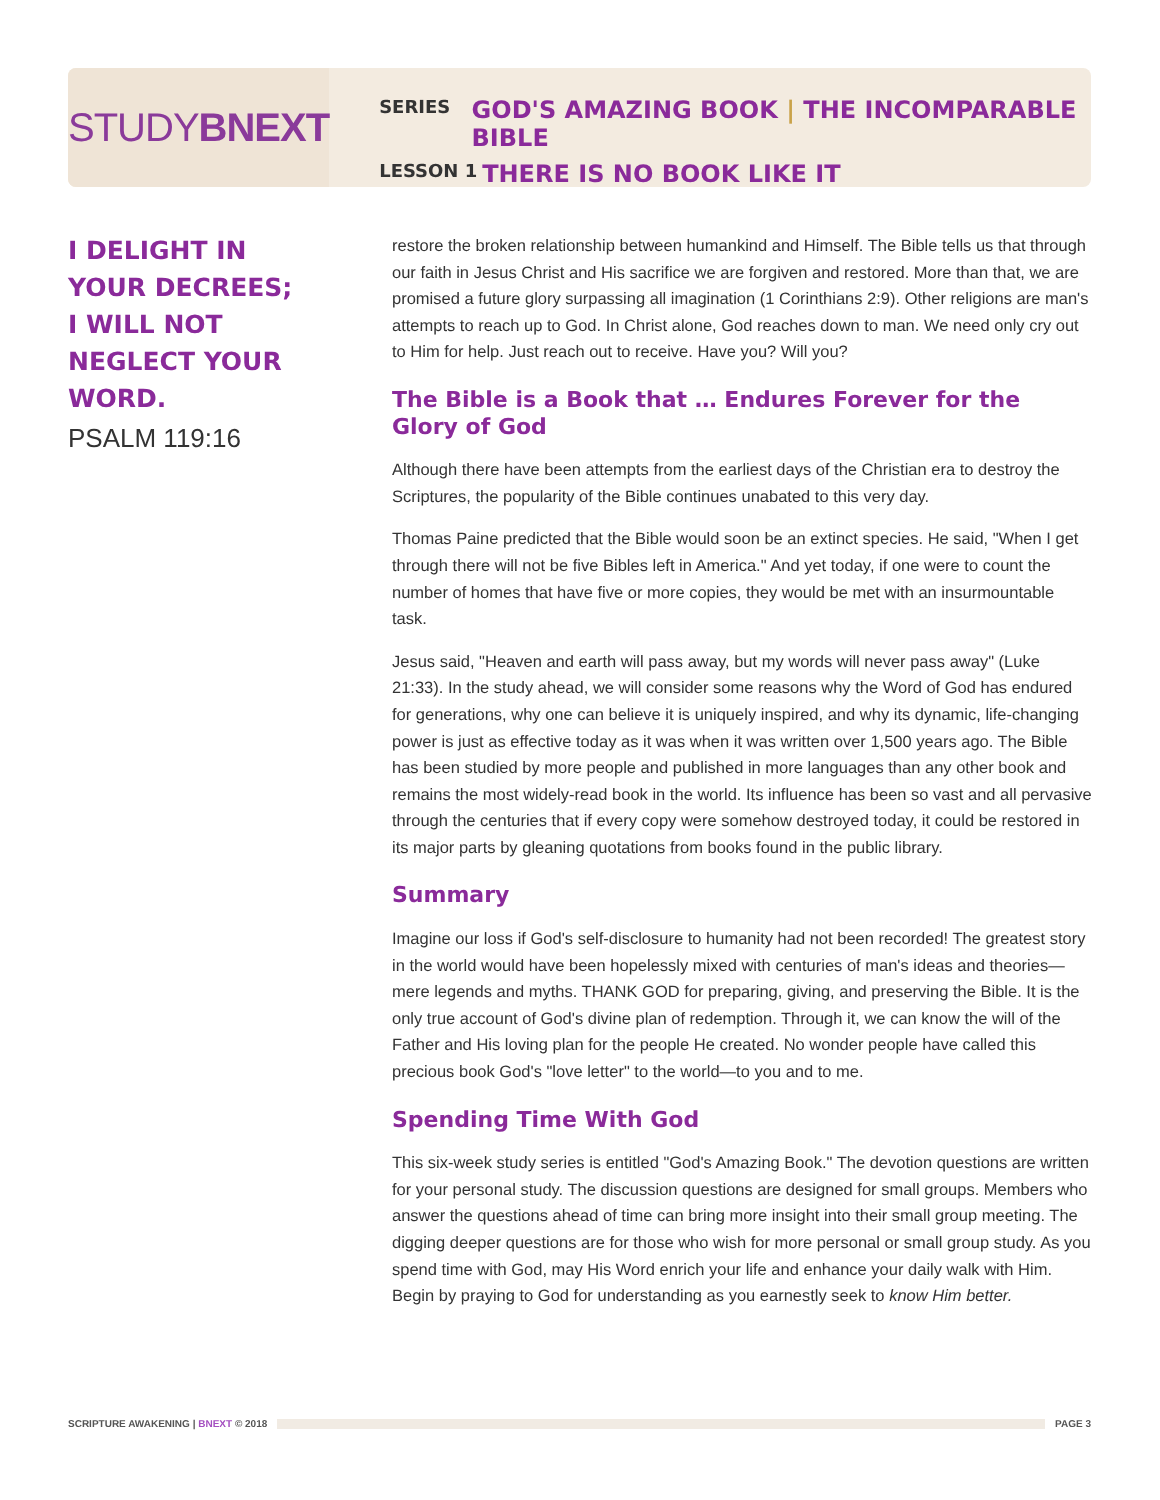STUDY BNEXT
SERIES GOD'S AMAZING BOOK | THE INCOMPARABLE BIBLE
LESSON 1 THERE IS NO BOOK LIKE IT
I DELIGHT IN YOUR DECREES; I WILL NOT NEGLECT YOUR WORD.
PSALM 119:16
restore the broken relationship between humankind and Himself. The Bible tells us that through our faith in Jesus Christ and His sacrifice we are forgiven and restored. More than that, we are promised a future glory surpassing all imagination (1 Corinthians 2:9). Other religions are man's attempts to reach up to God. In Christ alone, God reaches down to man. We need only cry out to Him for help. Just reach out to receive. Have you? Will you?
The Bible is a Book that … Endures Forever for the Glory of God
Although there have been attempts from the earliest days of the Christian era to destroy the Scriptures, the popularity of the Bible continues unabated to this very day.
Thomas Paine predicted that the Bible would soon be an extinct species. He said, "When I get through there will not be five Bibles left in America." And yet today, if one were to count the number of homes that have five or more copies, they would be met with an insurmountable task.
Jesus said, "Heaven and earth will pass away, but my words will never pass away" (Luke 21:33). In the study ahead, we will consider some reasons why the Word of God has endured for generations, why one can believe it is uniquely inspired, and why its dynamic, life-changing power is just as effective today as it was when it was written over 1,500 years ago. The Bible has been studied by more people and published in more languages than any other book and remains the most widely-read book in the world. Its influence has been so vast and all pervasive through the centuries that if every copy were somehow destroyed today, it could be restored in its major parts by gleaning quotations from books found in the public library.
Summary
Imagine our loss if God's self-disclosure to humanity had not been recorded! The greatest story in the world would have been hopelessly mixed with centuries of man's ideas and theories—mere legends and myths. THANK GOD for preparing, giving, and preserving the Bible. It is the only true account of God's divine plan of redemption. Through it, we can know the will of the Father and His loving plan for the people He created. No wonder people have called this precious book God's "love letter" to the world—to you and to me.
Spending Time With God
This six-week study series is entitled "God's Amazing Book." The devotion questions are written for your personal study. The discussion questions are designed for small groups. Members who answer the questions ahead of time can bring more insight into their small group meeting. The digging deeper questions are for those who wish for more personal or small group study. As you spend time with God, may His Word enrich your life and enhance your daily walk with Him. Begin by praying to God for understanding as you earnestly seek to know Him better.
SCRIPTURE AWAKENING | BNEXT © 2018 PAGE 3